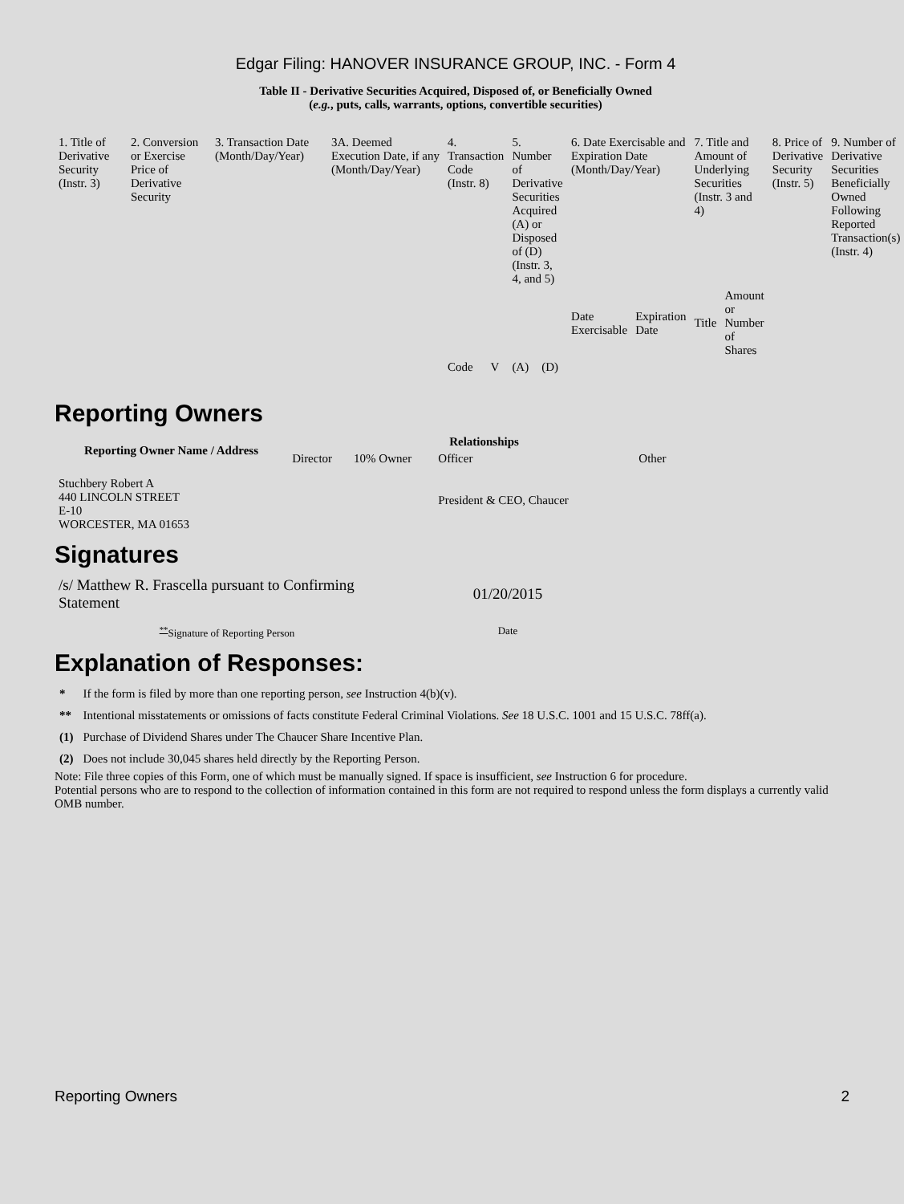Edgar Filing: HANOVER INSURANCE GROUP, INC. - Form 4
Table II - Derivative Securities Acquired, Disposed of, or Beneficially Owned
(e.g., puts, calls, warrants, options, convertible securities)
| 1. Title of Derivative Security (Instr. 3) | 2. Conversion or Exercise Price of Derivative Security | 3. Transaction Date (Month/Day/Year) | 3A. Deemed Execution Date, if any (Month/Day/Year) | 4. Transaction Code (Instr. 8) | | 5. Number of Derivative Securities Acquired (A) or Disposed of (D) (Instr. 3, 4, and 5) | | 6. Date Exercisable and Expiration Date (Month/Day/Year) | | 7. Title and Amount of Underlying Securities (Instr. 3 and 4) | | 8. Price of Derivative Security (Instr. 5) | 9. Number of Derivative Securities Beneficially Owned Following Reported Transaction(s) (Instr. 4) |
| | | | | | | | | Date Exercisable | Expiration Date | Title | Amount or Number of Shares | | |
| | | | | Code | V | (A) | (D) | | | | | | |
Reporting Owners
| Reporting Owner Name / Address | Relationships | | | |
| --- | --- | --- | --- | --- |
| | Director | 10% Owner | Officer | Other |
| Stuchbery Robert A 440 LINCOLN STREET E-10 WORCESTER, MA 01653 | | | President & CEO, Chaucer | |
Signatures
| /s/ Matthew R. Frascella pursuant to Confirming Statement | 01/20/2015 |
| <sup>**</sup> Signature of Reporting Person | Date |
Explanation of Responses:
| * | If the form is filed by more than one reporting person, see Instruction 4(b)(v). |
| ** | Intentional misstatements or omissions of facts constitute Federal Criminal Violations. See 18 U.S.C. 1001 and 15 U.S.C. 78ff(a). |
| (1) | Purchase of Dividend Shares under The Chaucer Share Incentive Plan. |
| (2) | Does not include 30,045 shares held directly by the Reporting Person. |
Note: File three copies of this Form, one of which must be manually signed. If space is insufficient, see Instruction 6 for procedure.
Potential persons who are to respond to the collection of information contained in this form are not required to respond unless the form displays a currently valid OMB number.
Reporting Owners 2